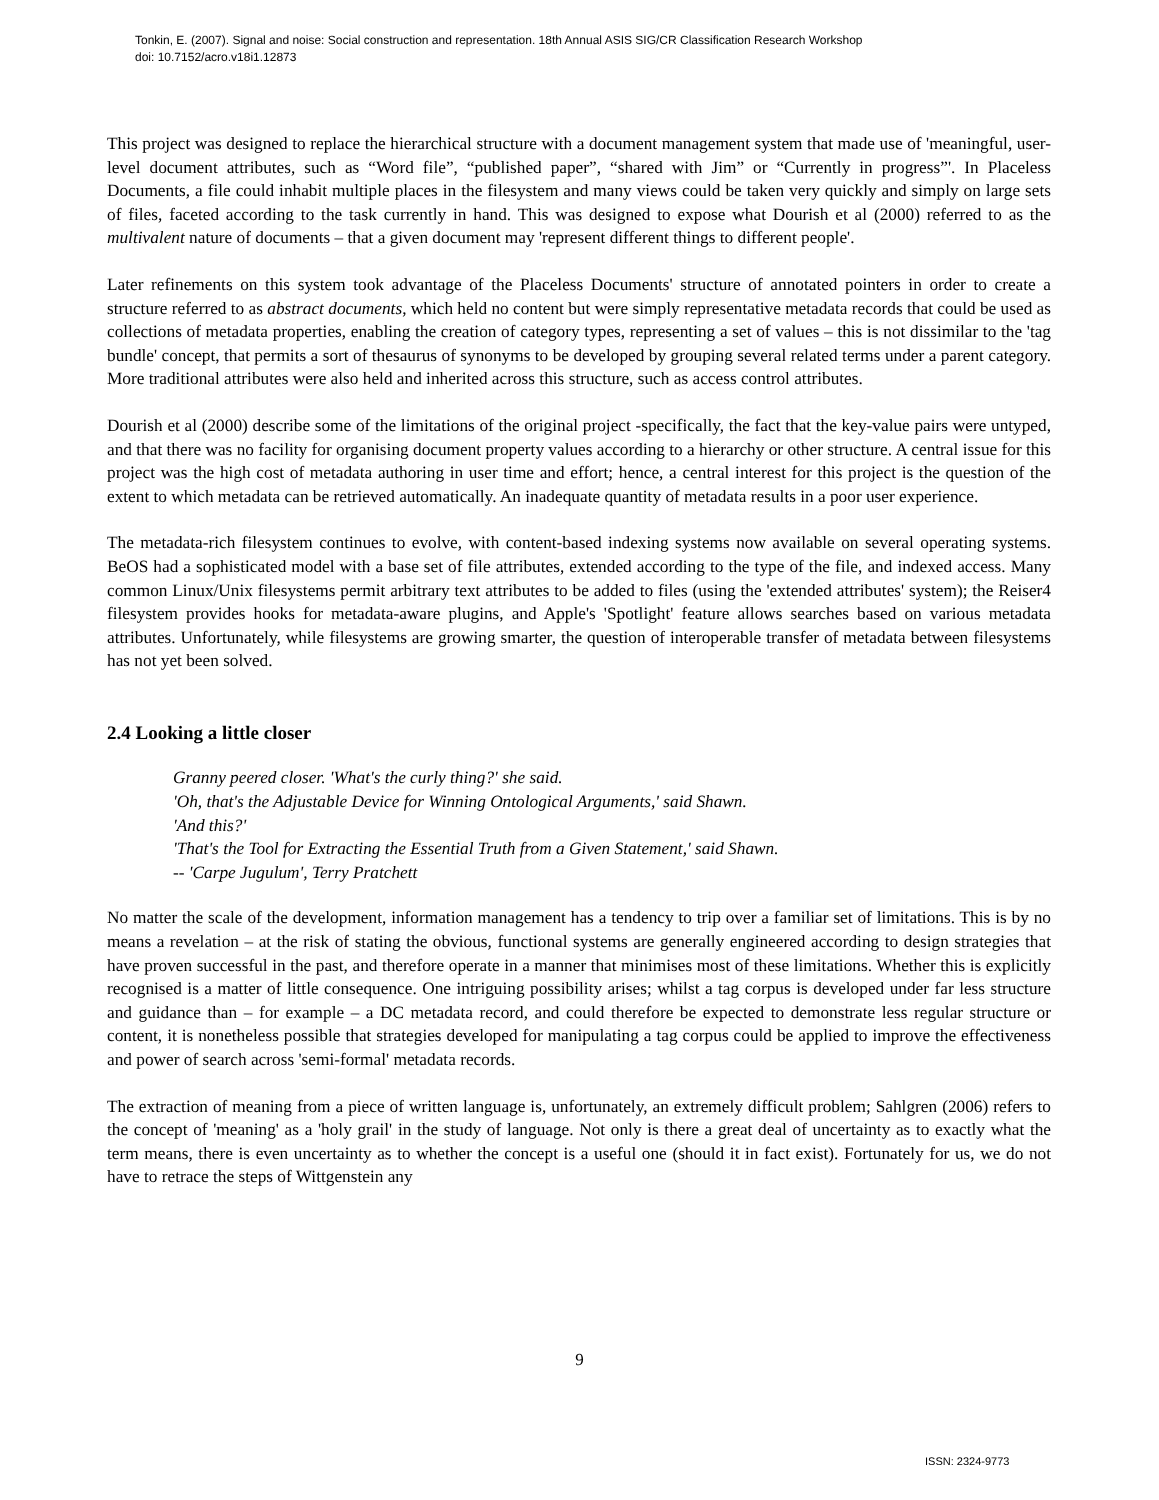Tonkin, E. (2007). Signal and noise: Social construction and representation. 18th Annual ASIS SIG/CR Classification Research Workshop
doi: 10.7152/acro.v18i1.12873
This project was designed to replace the hierarchical structure with a document management system that made use of 'meaningful, user-level document attributes, such as “Word file”, “published paper”, “shared with Jim” or “Currently in progress”'. In Placeless Documents, a file could inhabit multiple places in the filesystem and many views could be taken very quickly and simply on large sets of files, faceted according to the task currently in hand. This was designed to expose what Dourish et al (2000) referred to as the multivalent nature of documents – that a given document may 'represent different things to different people'.
Later refinements on this system took advantage of the Placeless Documents' structure of annotated pointers in order to create a structure referred to as abstract documents, which held no content but were simply representative metadata records that could be used as collections of metadata properties, enabling the creation of category types, representing a set of values – this is not dissimilar to the 'tag bundle' concept, that permits a sort of thesaurus of synonyms to be developed by grouping several related terms under a parent category. More traditional attributes were also held and inherited across this structure, such as access control attributes.
Dourish et al (2000) describe some of the limitations of the original project -specifically, the fact that the key-value pairs were untyped, and that there was no facility for organising document property values according to a hierarchy or other structure. A central issue for this project was the high cost of metadata authoring in user time and effort; hence, a central interest for this project is the question of the extent to which metadata can be retrieved automatically. An inadequate quantity of metadata results in a poor user experience.
The metadata-rich filesystem continues to evolve, with content-based indexing systems now available on several operating systems. BeOS had a sophisticated model with a base set of file attributes, extended according to the type of the file, and indexed access. Many common Linux/Unix filesystems permit arbitrary text attributes to be added to files (using the 'extended attributes' system); the Reiser4 filesystem provides hooks for metadata-aware plugins, and Apple's 'Spotlight' feature allows searches based on various metadata attributes. Unfortunately, while filesystems are growing smarter, the question of interoperable transfer of metadata between filesystems has not yet been solved.
2.4 Looking a little closer
Granny peered closer. 'What's the curly thing?' she said.
'Oh, that's the Adjustable Device for Winning Ontological Arguments,' said Shawn.
'And this?'
'That's the Tool for Extracting the Essential Truth from a Given Statement,' said Shawn.
-- 'Carpe Jugulum', Terry Pratchett
No matter the scale of the development, information management has a tendency to trip over a familiar set of limitations. This is by no means a revelation – at the risk of stating the obvious, functional systems are generally engineered according to design strategies that have proven successful in the past, and therefore operate in a manner that minimises most of these limitations. Whether this is explicitly recognised is a matter of little consequence. One intriguing possibility arises; whilst a tag corpus is developed under far less structure and guidance than – for example – a DC metadata record, and could therefore be expected to demonstrate less regular structure or content, it is nonetheless possible that strategies developed for manipulating a tag corpus could be applied to improve the effectiveness and power of search across 'semi-formal' metadata records.
The extraction of meaning from a piece of written language is, unfortunately, an extremely difficult problem; Sahlgren (2006) refers to the concept of 'meaning' as a 'holy grail' in the study of language. Not only is there a great deal of uncertainty as to exactly what the term means, there is even uncertainty as to whether the concept is a useful one (should it in fact exist). Fortunately for us, we do not have to retrace the steps of Wittgenstein any
9
ISSN: 2324-9773